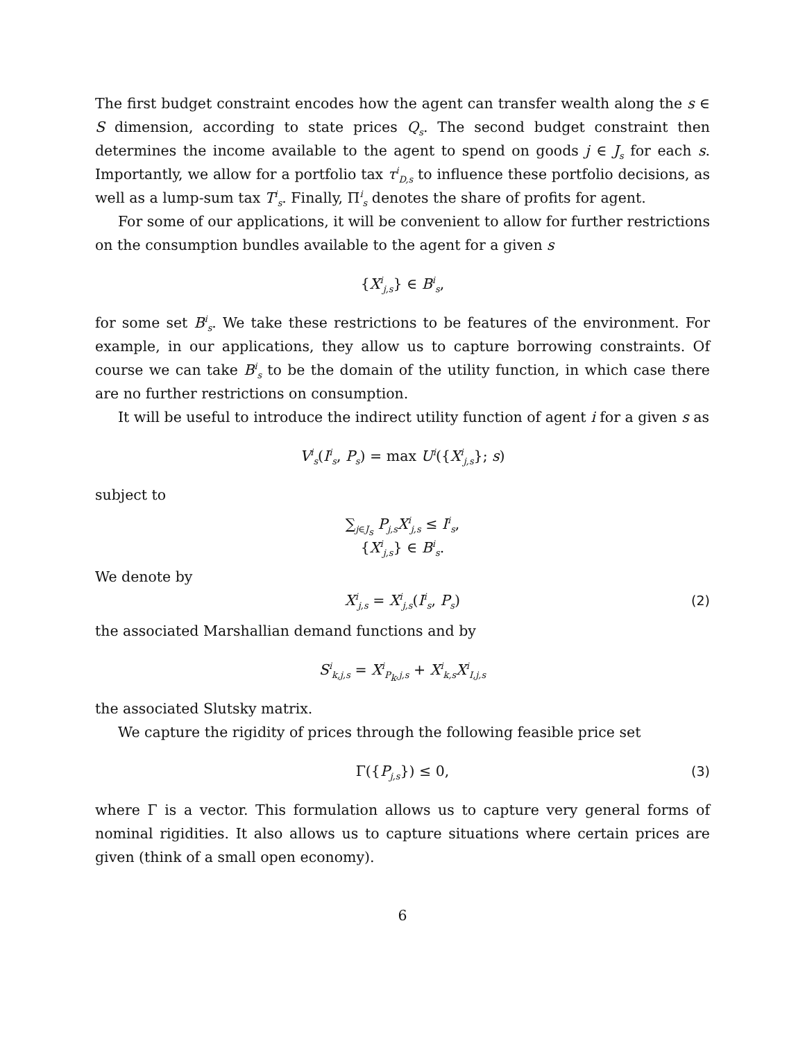The first budget constraint encodes how the agent can transfer wealth along the s ∈ S dimension, according to state prices Q<sub>s</sub>. The second budget constraint then determines the income available to the agent to spend on goods j ∈ J<sub>s</sub> for each s. Importantly, we allow for a portfolio tax τ<sup>i</sup><sub>D,s</sub> to influence these portfolio decisions, as well as a lump-sum tax T<sup>i</sup><sub>s</sub>. Finally, Π<sup>i</sup><sub>s</sub> denotes the share of profits for agent.
For some of our applications, it will be convenient to allow for further restrictions on the consumption bundles available to the agent for a given s
{X<sup>i</sup><sub>j,s</sub>} ∈ B<sup>i</sup><sub>s</sub>,
for some set B<sup>i</sup><sub>s</sub>. We take these restrictions to be features of the environment. For example, in our applications, they allow us to capture borrowing constraints. Of course we can take B<sup>i</sup><sub>s</sub> to be the domain of the utility function, in which case there are no further restrictions on consumption.
It will be useful to introduce the indirect utility function of agent i for a given s as
V<sup>i</sup><sub>s</sub>(I<sup>i</sup><sub>s</sub>, P<sub>s</sub>) = max U<sup>i</sup>({X<sup>i</sup><sub>j,s</sub>}; s)
subject to
∑<sub>j∈J<sub>s</sub></sub> P<sub>j,s</sub>X<sup>i</sup><sub>j,s</sub> ≤ I<sup>i</sup><sub>s</sub>,
{X<sup>i</sup><sub>j,s</sub>} ∈ B<sup>i</sup><sub>s</sub>.
We denote by
X<sup>i</sup><sub>j,s</sub> = X<sup>i</sup><sub>j,s</sub>(I<sup>i</sup><sub>s</sub>, P<sub>s</sub>) (2)
the associated Marshallian demand functions and by
S<sup>i</sup><sub>k,j,s</sub> = X<sup>i</sup><sub>P<sub>k</sub>,j,s</sub> + X<sup>i</sup><sub>k,s</sub>X<sup>i</sup><sub>I,j,s</sub>
the associated Slutsky matrix.
We capture the rigidity of prices through the following feasible price set
Γ({P<sub>j,s</sub>}) ≤ 0, (3)
where Γ is a vector. This formulation allows us to capture very general forms of nominal rigidities. It also allows us to capture situations where certain prices are given (think of a small open economy).
6